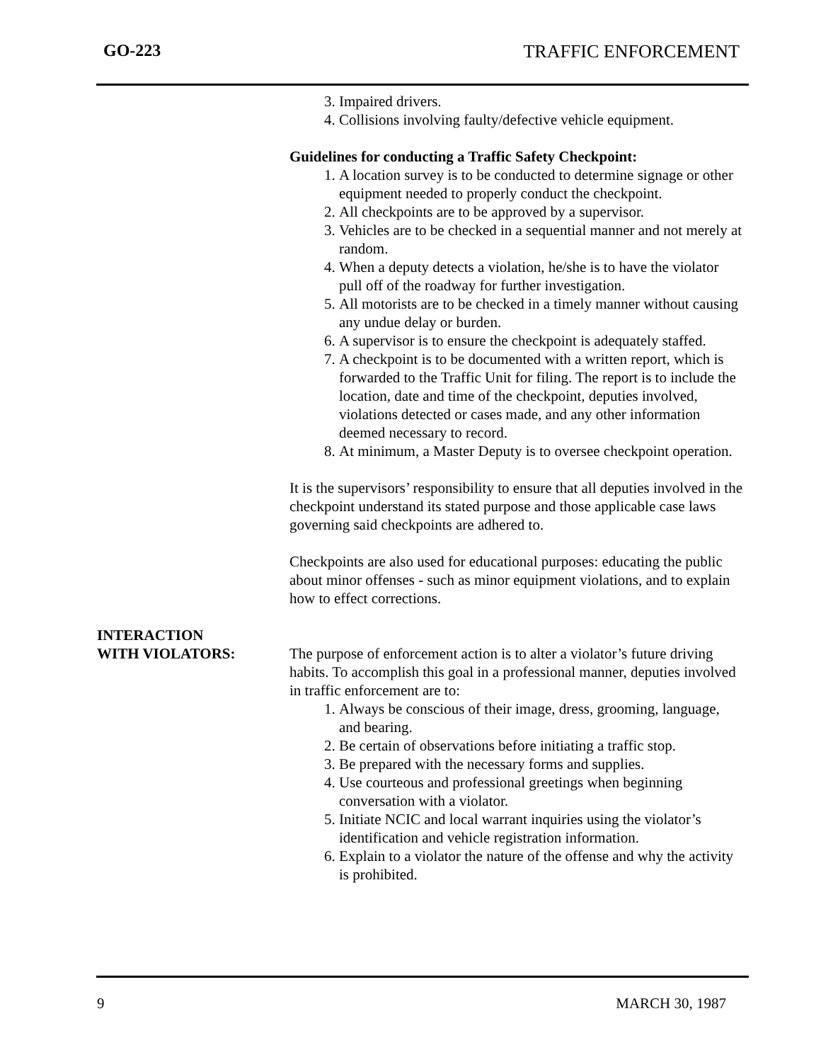GO-223 TRAFFIC ENFORCEMENT
3. Impaired drivers.
4. Collisions involving faulty/defective vehicle equipment.
Guidelines for conducting a Traffic Safety Checkpoint:
1. A location survey is to be conducted to determine signage or other equipment needed to properly conduct the checkpoint.
2. All checkpoints are to be approved by a supervisor.
3. Vehicles are to be checked in a sequential manner and not merely at random.
4. When a deputy detects a violation, he/she is to have the violator pull off of the roadway for further investigation.
5. All motorists are to be checked in a timely manner without causing any undue delay or burden.
6. A supervisor is to ensure the checkpoint is adequately staffed.
7. A checkpoint is to be documented with a written report, which is forwarded to the Traffic Unit for filing. The report is to include the location, date and time of the checkpoint, deputies involved, violations detected or cases made, and any other information deemed necessary to record.
8. At minimum, a Master Deputy is to oversee checkpoint operation.
It is the supervisors’ responsibility to ensure that all deputies involved in the checkpoint understand its stated purpose and those applicable case laws governing said checkpoints are adhered to.
Checkpoints are also used for educational purposes: educating the public about minor offenses - such as minor equipment violations, and to explain how to effect corrections.
INTERACTION
WITH VIOLATORS:
The purpose of enforcement action is to alter a violator’s future driving habits. To accomplish this goal in a professional manner, deputies involved in traffic enforcement are to:
1. Always be conscious of their image, dress, grooming, language, and bearing.
2. Be certain of observations before initiating a traffic stop.
3. Be prepared with the necessary forms and supplies.
4. Use courteous and professional greetings when beginning conversation with a violator.
5. Initiate NCIC and local warrant inquiries using the violator’s identification and vehicle registration information.
6. Explain to a violator the nature of the offense and why the activity is prohibited.
9 MARCH 30, 1987